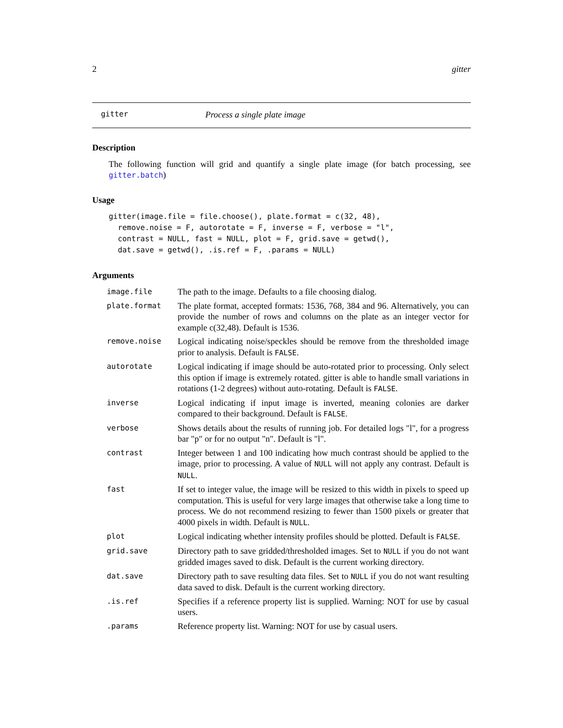2 gitter
gitter Process a single plate image
Description
The following function will grid and quantify a single plate image (for batch processing, see gitter.batch)
Usage
gitter(image.file = file.choose(), plate.format = c(32, 48),
  remove.noise = F, autorotate = F, inverse = F, verbose = "l",
  contrast = NULL, fast = NULL, plot = F, grid.save = getwd(),
  dat.save = getwd(), .is.ref = F, .params = NULL)
Arguments
| image.file | The path to the image. Defaults to a file choosing dialog. |
| plate.format | The plate format, accepted formats: 1536, 768, 384 and 96. Alternatively, you can provide the number of rows and columns on the plate as an integer vector for example c(32,48). Default is 1536. |
| remove.noise | Logical indicating noise/speckles should be remove from the thresholded image prior to analysis. Default is FALSE . |
| autorotate | Logical indicating if image should be auto-rotated prior to processing. Only select this option if image is extremely rotated. gitter is able to handle small variations in rotations (1-2 degrees) without auto-rotating. Default is FALSE . |
| inverse | Logical indicating if input image is inverted, meaning colonies are darker compared to their background. Default is FALSE . |
| verbose | Shows details about the results of running job. For detailed logs "l", for a progress bar "p" or for no output "n". Default is "l". |
| contrast | Integer between 1 and 100 indicating how much contrast should be applied to the image, prior to processing. A value of NULL will not apply any contrast. Default is NULL . |
| fast | If set to integer value, the image will be resized to this width in pixels to speed up computation. This is useful for very large images that otherwise take a long time to process. We do not recommend resizing to fewer than 1500 pixels or greater that 4000 pixels in width. Default is NULL . |
| plot | Logical indicating whether intensity profiles should be plotted. Default is FALSE . |
| grid.save | Directory path to save gridded/thresholded images. Set to NULL if you do not want gridded images saved to disk. Default is the current working directory. |
| dat.save | Directory path to save resulting data files. Set to NULL if you do not want resulting data saved to disk. Default is the current working directory. |
| .is.ref | Specifies if a reference property list is supplied. Warning: NOT for use by casual users. |
| .params | Reference property list. Warning: NOT for use by casual users. |